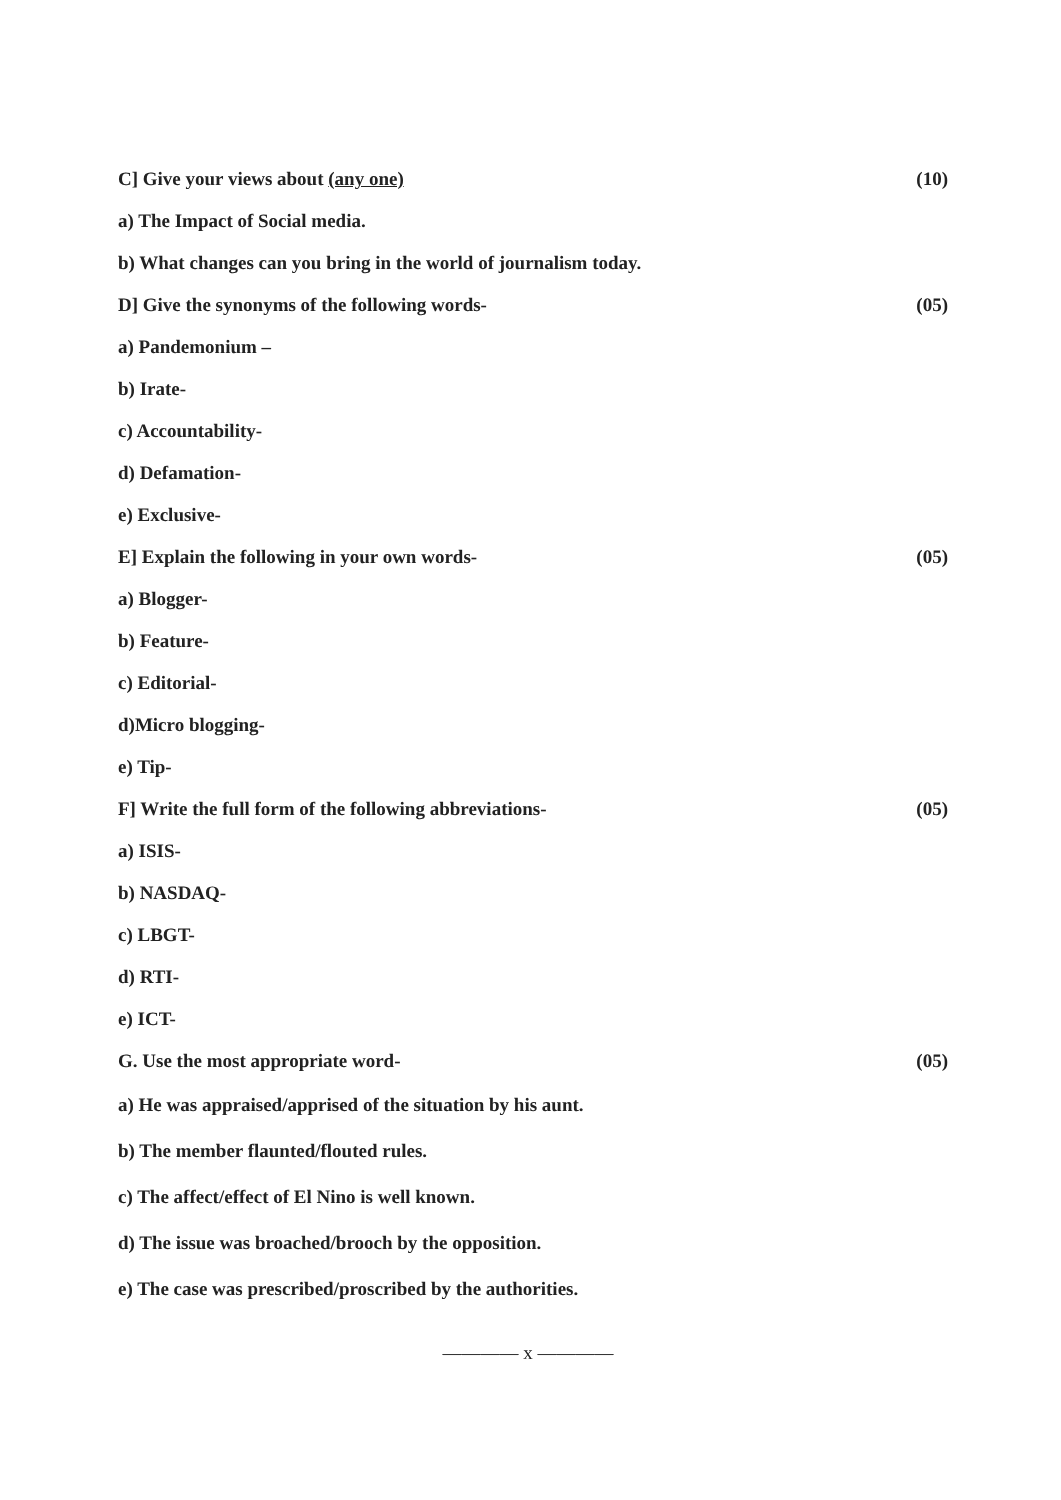C] Give your views about (any one) (10)
a) The Impact of Social media.
b) What changes can you bring in the world of journalism today.
D] Give the synonyms of the following words- (05)
a) Pandemonium –
b) Irate-
c) Accountability-
d) Defamation-
e) Exclusive-
E] Explain the following in your own words- (05)
a) Blogger-
b) Feature-
c) Editorial-
d)Micro blogging-
e) Tip-
F] Write the full form of the following abbreviations- (05)
a) ISIS-
b) NASDAQ-
c) LBGT-
d) RTI-
e) ICT-
G. Use the most appropriate word- (05)
a) He was appraised/apprised of the situation by his aunt.
b) The member flaunted/flouted rules.
c) The affect/effect of El Nino is well known.
d) The issue was broached/brooch by the opposition.
e) The case was prescribed/proscribed by the authorities.
———— x ————